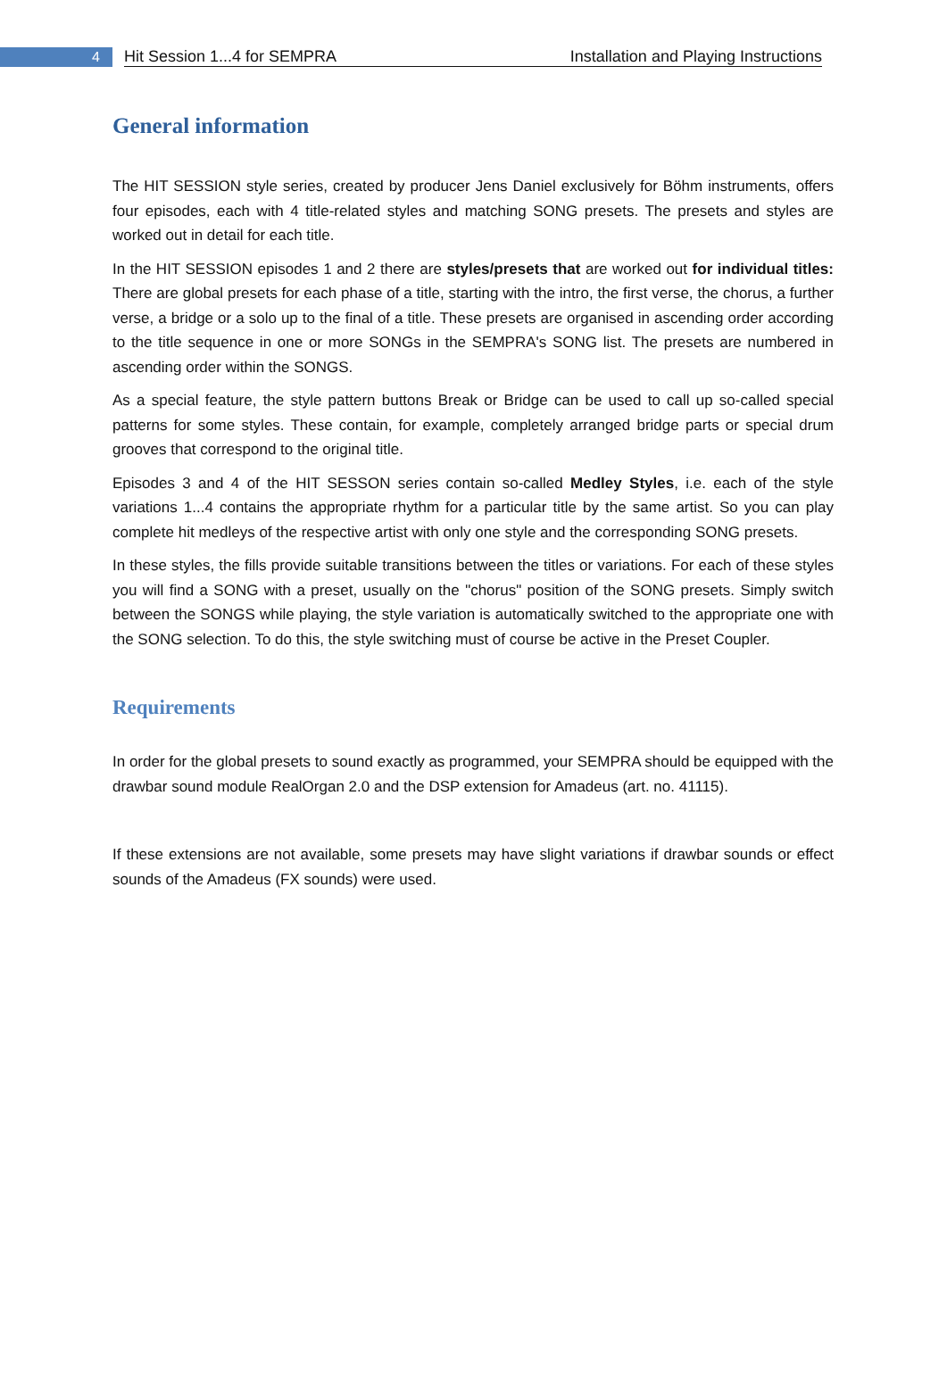4
Hit Session 1...4 for SEMPRA Installation and Playing Instructions
General information
The HIT SESSION style series, created by producer Jens Daniel exclusively for Böhm instruments, offers four episodes, each with 4 title-related styles and matching SONG presets. The presets and styles are worked out in detail for each title.
In the HIT SESSION episodes 1 and 2 there are styles/presets that are worked out for individual titles: There are global presets for each phase of a title, starting with the intro, the first verse, the chorus, a further verse, a bridge or a solo up to the final of a title. These presets are organised in ascending order according to the title sequence in one or more SONGs in the SEMPRA's SONG list. The presets are numbered in ascending order within the SONGS.
As a special feature, the style pattern buttons Break or Bridge can be used to call up so-called special patterns for some styles. These contain, for example, completely arranged bridge parts or special drum grooves that correspond to the original title.
Episodes 3 and 4 of the HIT SESSON series contain so-called Medley Styles, i.e. each of the style variations 1...4 contains the appropriate rhythm for a particular title by the same artist. So you can play complete hit medleys of the respective artist with only one style and the corresponding SONG presets.
In these styles, the fills provide suitable transitions between the titles or variations. For each of these styles you will find a SONG with a preset, usually on the "chorus" position of the SONG presets. Simply switch between the SONGS while playing, the style variation is automatically switched to the appropriate one with the SONG selection. To do this, the style switching must of course be active in the Preset Coupler.
Requirements
In order for the global presets to sound exactly as programmed, your SEMPRA should be equipped with the drawbar sound module RealOrgan 2.0 and the DSP extension for Amadeus (art. no. 41115).
If these extensions are not available, some presets may have slight variations if drawbar sounds or effect sounds of the Amadeus (FX sounds) were used.